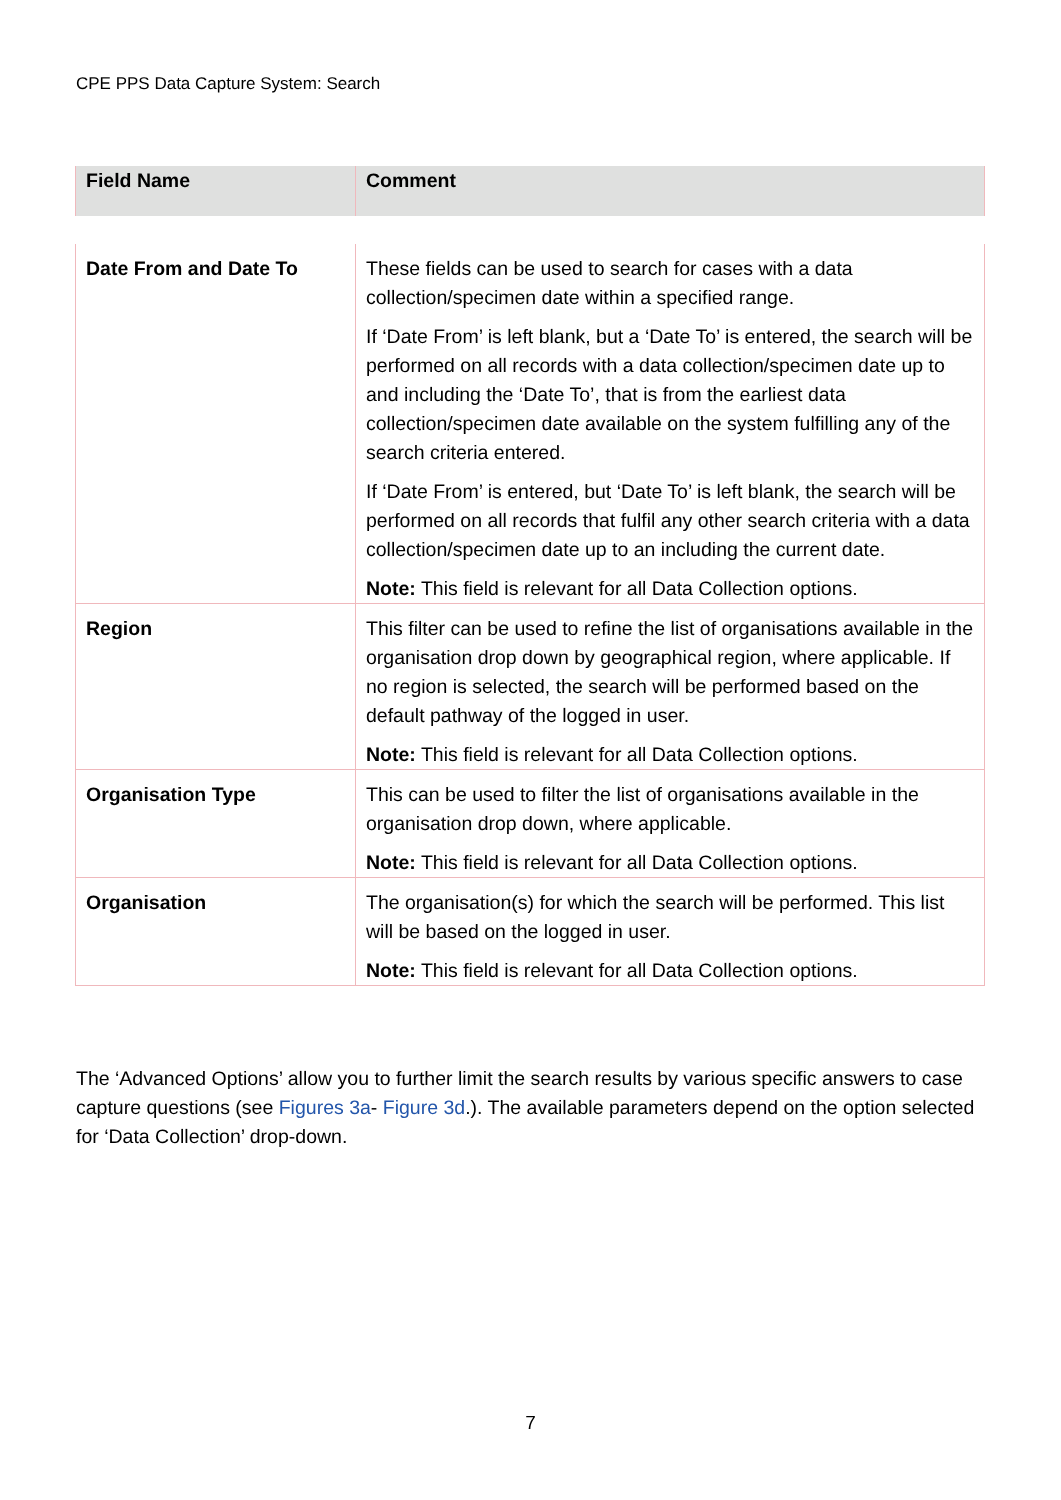CPE PPS Data Capture System: Search
| Field Name | Comment |
| --- | --- |
| Date From and Date To | These fields can be used to search for cases with a data collection/specimen date within a specified range. If ‘Date From’ is left blank, but a ‘Date To’ is entered, the search will be performed on all records with a data collection/specimen date up to and including the ‘Date To’, that is from the earliest data collection/specimen date available on the system fulfilling any of the search criteria entered. If ‘Date From’ is entered, but ‘Date To’ is left blank, the search will be performed on all records that fulfil any other search criteria with a data collection/specimen date up to an including the current date. Note: This field is relevant for all Data Collection options. |
| Region | This filter can be used to refine the list of organisations available in the organisation drop down by geographical region, where applicable. If no region is selected, the search will be performed based on the default pathway of the logged in user. Note: This field is relevant for all Data Collection options. |
| Organisation Type | This can be used to filter the list of organisations available in the organisation drop down, where applicable. Note: This field is relevant for all Data Collection options. |
| Organisation | The organisation(s) for which the search will be performed. This list will be based on the logged in user. Note: This field is relevant for all Data Collection options. |
The ‘Advanced Options’ allow you to further limit the search results by various specific answers to case capture questions (see Figures 3a- Figure 3d.). The available parameters depend on the option selected for ‘Data Collection’ drop-down.
7